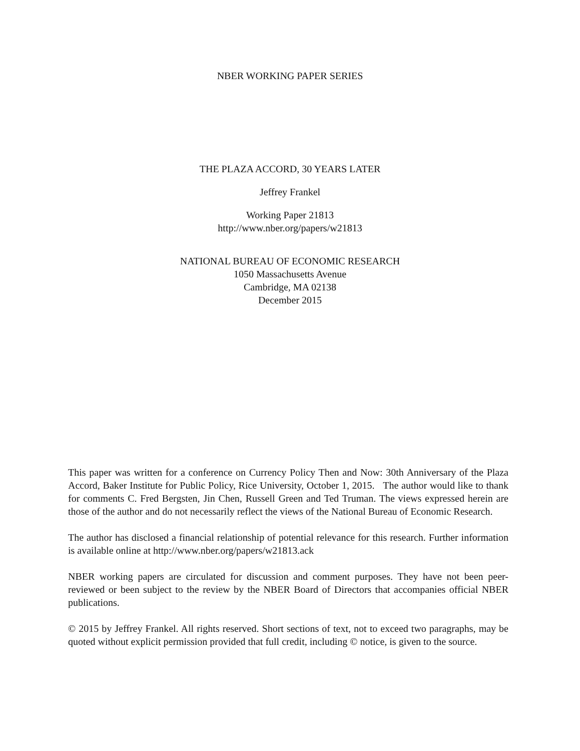NBER WORKING PAPER SERIES
THE PLAZA ACCORD, 30 YEARS LATER
Jeffrey Frankel
Working Paper 21813
http://www.nber.org/papers/w21813
NATIONAL BUREAU OF ECONOMIC RESEARCH
1050 Massachusetts Avenue
Cambridge, MA 02138
December 2015
This paper was written for a conference on Currency Policy Then and Now: 30th Anniversary of the Plaza Accord, Baker Institute for Public Policy, Rice University, October 1, 2015. The author would like to thank for comments C. Fred Bergsten, Jin Chen, Russell Green and Ted Truman. The views expressed herein are those of the author and do not necessarily reflect the views of the National Bureau of Economic Research.
The author has disclosed a financial relationship of potential relevance for this research. Further information is available online at http://www.nber.org/papers/w21813.ack
NBER working papers are circulated for discussion and comment purposes. They have not been peer-reviewed or been subject to the review by the NBER Board of Directors that accompanies official NBER publications.
© 2015 by Jeffrey Frankel. All rights reserved. Short sections of text, not to exceed two paragraphs, may be quoted without explicit permission provided that full credit, including © notice, is given to the source.